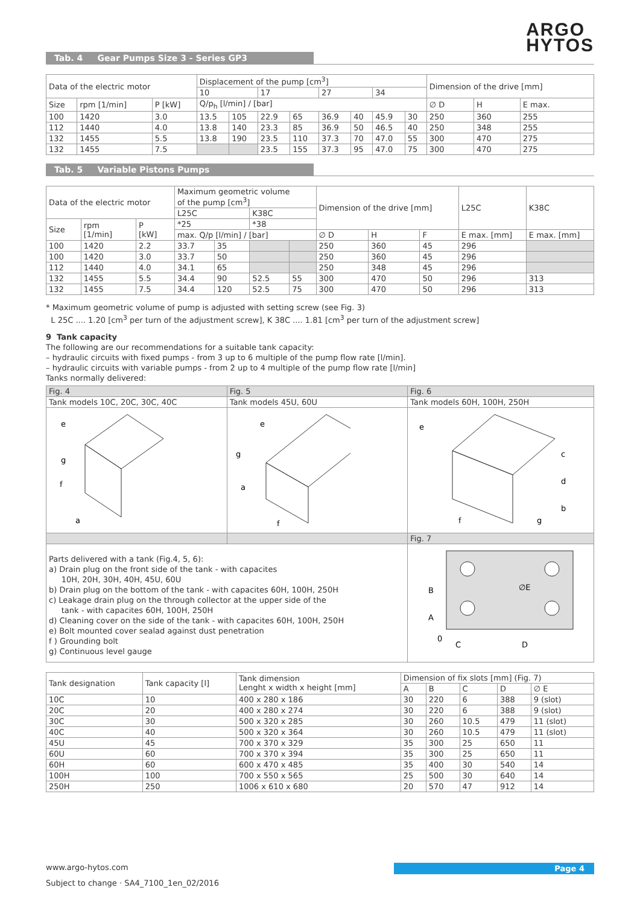ARGO
HYTOS
Tab. 4 Gear Pumps Size 3 - Series GP3
| Data of the electric motor | | | Displacement of the pump [cm<sup>3</sup>] | | | | | | | | Dimension of the drive [mm] | | |
| --- | --- | --- | --- | --- | --- | --- | --- | --- | --- | --- | --- | --- | --- |
| | | | 10 | | 17 | | 27 | | 34 | | | | |
| Size | rpm [1/min] | P [kW] | Q/p<sub>h</sub> [l/min] / [bar] | | | | | | | | ∅ D | H | E max. |
| 100 | 1420 | 3.0 | 13.5 | 105 | 22.9 | 65 | 36.9 | 40 | 45.9 | 30 | 250 | 360 | 255 |
| 112 | 1440 | 4.0 | 13.8 | 140 | 23.3 | 85 | 36.9 | 50 | 46.5 | 40 | 250 | 348 | 255 |
| 132 | 1455 | 5.5 | 13.8 | 190 | 23.5 | 110 | 37.3 | 70 | 47.0 | 55 | 300 | 470 | 275 |
| 132 | 1455 | 7.5 | | | 23.5 | 155 | 37.3 | 95 | 47.0 | 75 | 300 | 470 | 275 |
Tab. 5 Variable Pistons Pumps
| Data of the electric motor | | | Maximum geometric volume of the pump [cm<sup>3</sup>] | | | | Dimension of the drive [mm] | | | L25C | K38C |
| --- | --- | --- | --- | --- | --- | --- | --- | --- | --- | --- | --- |
| | | | L25C | | K38C | | | | | | |
| Size | rpm [1/min] | P [kW] | *25 | | *38 | | | | | | |
| | | | max. Q/p [l/min] / [bar] | | | | ∅ D | H | F | E max. [mm] | E max. [mm] |
| 100 | 1420 | 2.2 | 33.7 | 35 | | | 250 | 360 | 45 | 296 | |
| 100 | 1420 | 3.0 | 33.7 | 50 | | | 250 | 360 | 45 | 296 | |
| 112 | 1440 | 4.0 | 34.1 | 65 | | | 250 | 348 | 45 | 296 | |
| 132 | 1455 | 5.5 | 34.4 | 90 | 52.5 | 55 | 300 | 470 | 50 | 296 | 313 |
| 132 | 1455 | 7.5 | 34.4 | 120 | 52.5 | 75 | 300 | 470 | 50 | 296 | 313 |
* Maximum geometric volume of pump is adjusted with setting screw (see Fig. 3)
L 25C .... 1.20 [cm<sup>3</sup> per turn of the adjustment screw], K 38C .... 1.81 [cm<sup>3</sup> per turn of the adjustment screw]
9 Tank capacity
The following are our recommendations for a suitable tank capacity:
– hydraulic circuits with fixed pumps - from 3 up to 6 multiple of the pump flow rate [l/min].
– hydraulic circuits with variable pumps - from 2 up to 4 multiple of the pump flow rate [l/min]
Tanks normally delivered:
| Fig. 4 | Fig. 5 | Fig. 6 |
| Tank models 10C, 20C, 30C, 40C | Tank models 45U, 60U | Tank models 60H, 100H, 250H |
| e g f a | e g a f | e c d b g f |
| | | Fig. 7 |
| Parts delivered with a tank (Fig.4, 5, 6): a) Drain plug on the front side of the tank - with capacites 10H, 20H, 30H, 40H, 45U, 60U b) Drain plug on the bottom of the tank - with capacites 60H, 100H, 250H c) Leakage drain plug on the through collector at the upper side of the tank - with capacites 60H, 100H, 250H d) Cleaning cover on the side of the tank - with capacites 60H, 100H, 250H e) Bolt mounted cover sealad against dust penetration f ) Grounding bolt g) Continuous level gauge | | B A 0 C D ∅E |
| Tank designation | Tank capacity [l] | Tank dimension Lenght x width x height [mm] | Dimension of fix slots [mm] (Fig. 7) | | | | |
| --- | --- | --- | --- | --- | --- | --- | --- |
| | | | A | B | C | D | ∅ E |
| 10C | 10 | 400 x 280 x 186 | 30 | 220 | 6 | 388 | 9 (slot) |
| 20C | 20 | 400 x 280 x 274 | 30 | 220 | 6 | 388 | 9 (slot) |
| 30C | 30 | 500 x 320 x 285 | 30 | 260 | 10.5 | 479 | 11 (slot) |
| 40C | 40 | 500 x 320 x 364 | 30 | 260 | 10.5 | 479 | 11 (slot) |
| 45U | 45 | 700 x 370 x 329 | 35 | 300 | 25 | 650 | 11 |
| 60U | 60 | 700 x 370 x 394 | 35 | 300 | 25 | 650 | 11 |
| 60H | 60 | 600 x 470 x 485 | 35 | 400 | 30 | 540 | 14 |
| 100H | 100 | 700 x 550 x 565 | 25 | 500 | 30 | 640 | 14 |
| 250H | 250 | 1006 x 610 x 680 | 20 | 570 | 47 | 912 | 14 |
www.argo-hytos.com Page 4
Subject to change · SA4_7100_1en_02/2016